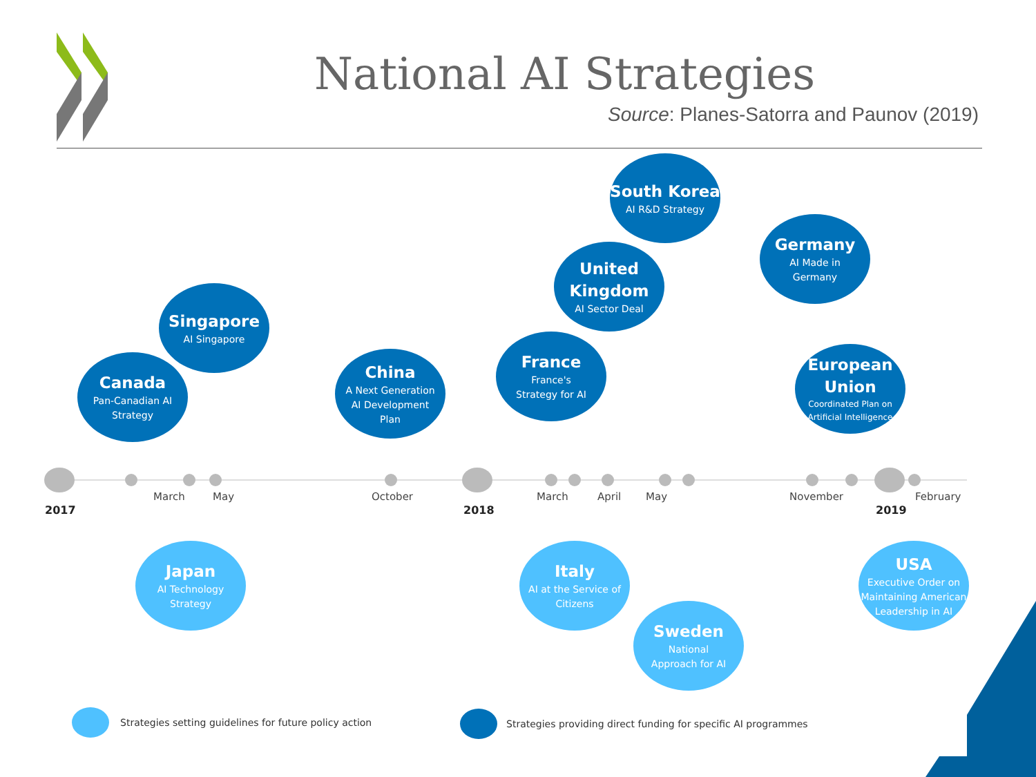National AI Strategies
Source: Planes-Satorra and Paunov (2019)
2017
March May October
2018
March April May November
2019
February
South Korea
AI R&D Strategy
Germany
AI Made in
Germany
United
Kingdom
AI Sector Deal
Singapore
AI Singapore
France
France's
Strategy for AI
European
Union
Coordinated Plan on
Artificial Intelligence
Canada
Pan-Canadian AI
Strategy
China
A Next Generation
AI Development
Plan
Japan
AI Technology
Strategy
Italy
AI at the Service of
Citizens
USA
Executive Order on
Maintaining American
Leadership in AI
Sweden
National
Approach for AI
Strategies setting guidelines for future policy action
Strategies providing direct funding for specific AI programmes